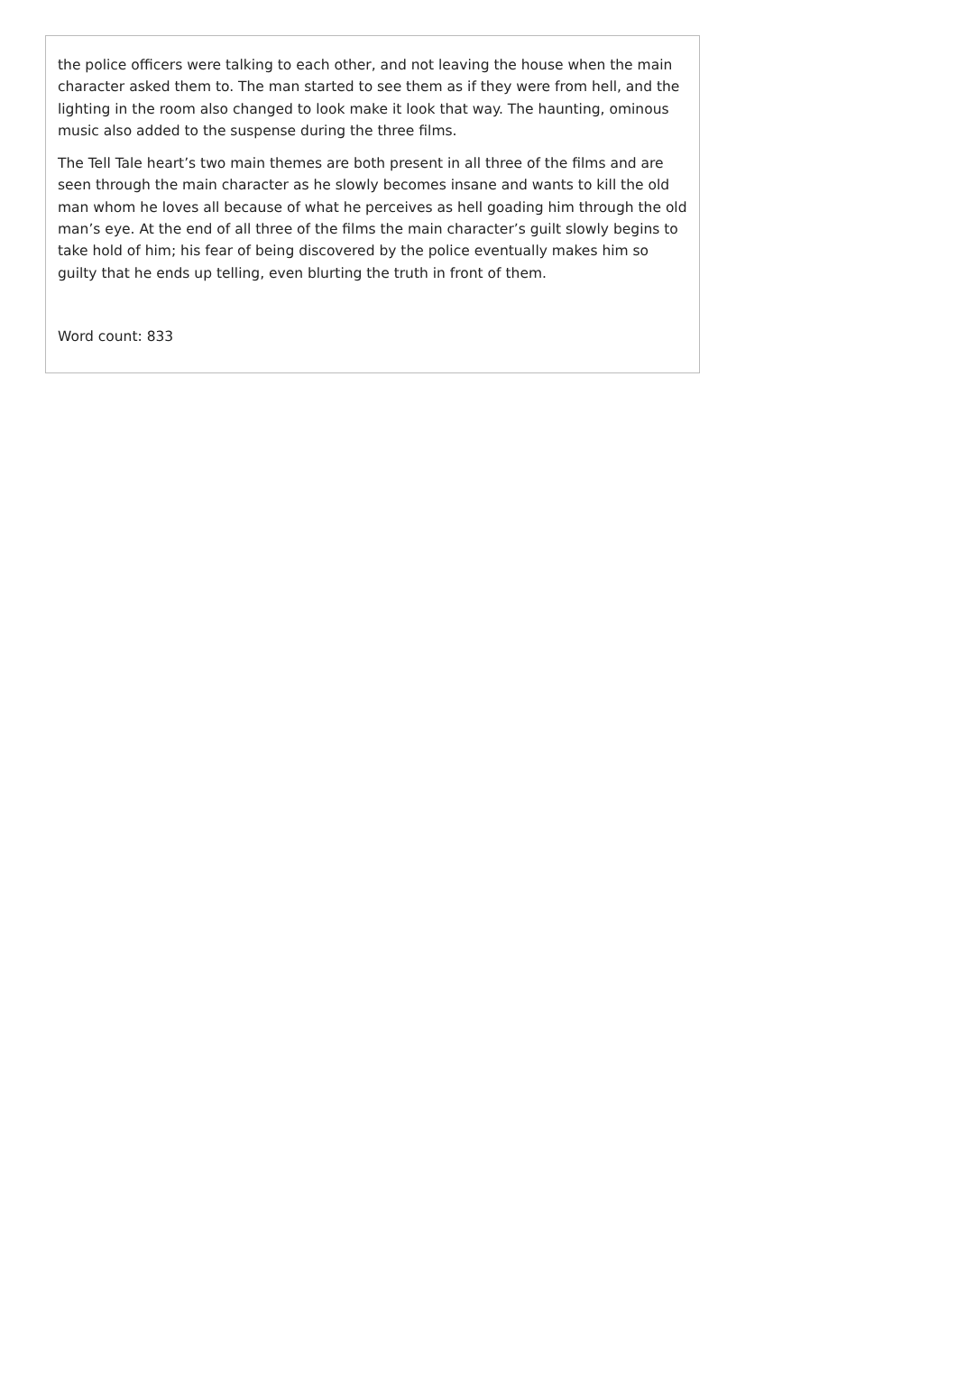the police officers were talking to each other, and not leaving the house when the main character asked them to. The man started to see them as if they were from hell, and the lighting in the room also changed to look make it look that way. The haunting, ominous music also added to the suspense during the three films.
The Tell Tale heart’s two main themes are both present in all three of the films and are seen through the main character as he slowly becomes insane and wants to kill the old man whom he loves all because of what he perceives as hell goading him through the old man’s eye. At the end of all three of the films the main character’s guilt slowly begins to take hold of him; his fear of being discovered by the police eventually makes him so guilty that he ends up telling, even blurting the truth in front of them.
Word count: 833